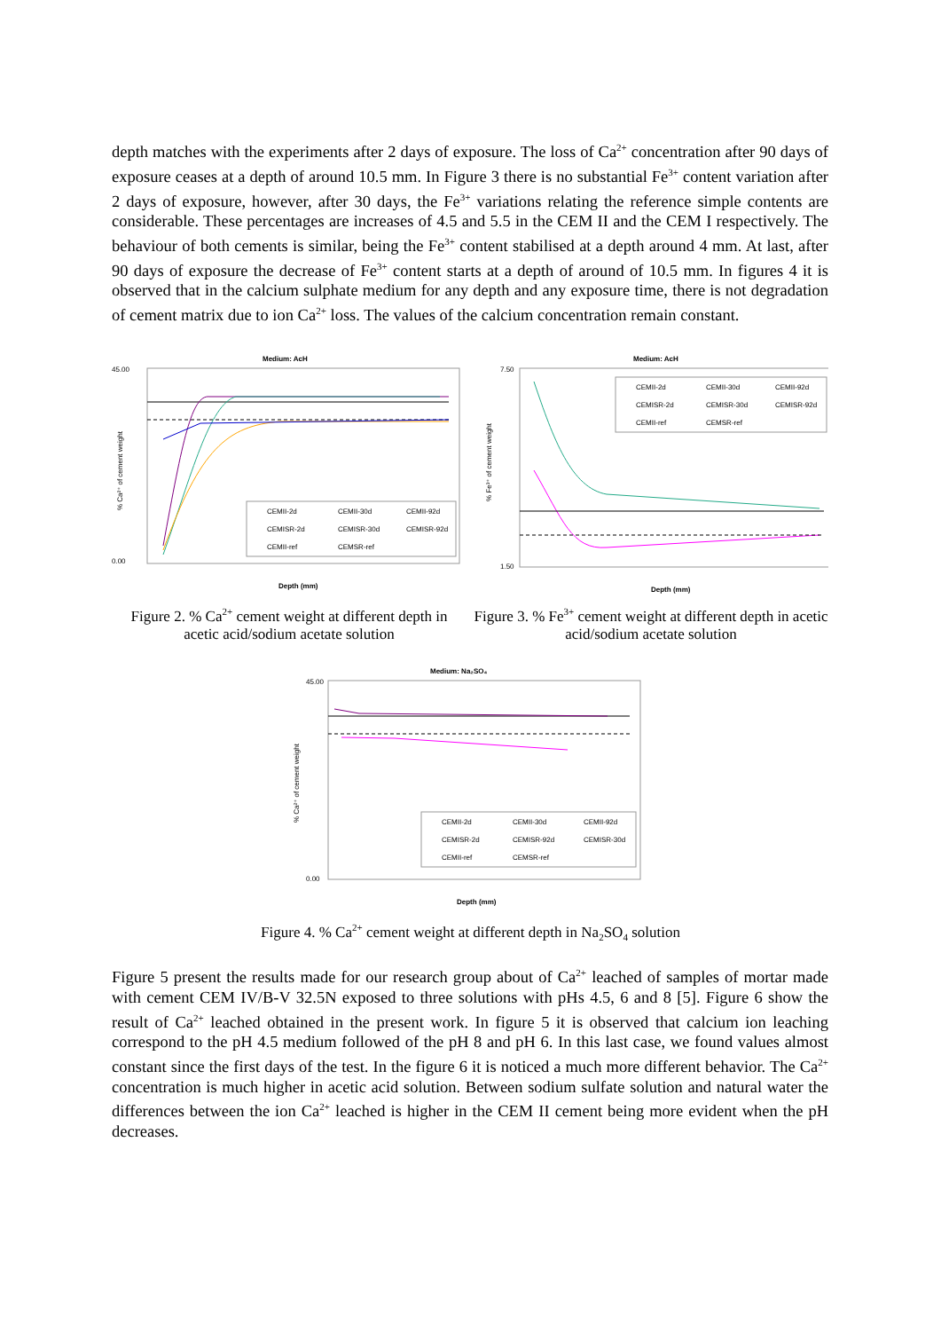depth matches with the experiments after 2 days of exposure. The loss of Ca<sup>2+</sup> concentration after 90 days of exposure ceases at a depth of around 10.5 mm. In Figure 3 there is no substantial Fe<sup>3+</sup> content variation after 2 days of exposure, however, after 30 days, the Fe<sup>3+</sup> variations relating the reference simple contents are considerable. These percentages are increases of 4.5 and 5.5 in the CEM II and the CEM I respectively. The behaviour of both cements is similar, being the Fe<sup>3+</sup> content stabilised at a depth around 4 mm. At last, after 90 days of exposure the decrease of Fe<sup>3+</sup> content starts at a depth of around of 10.5 mm. In figures 4 it is observed that in the calcium sulphate medium for any depth and any exposure time, there is not degradation of cement matrix due to ion Ca<sup>2+</sup> loss. The values of the calcium concentration remain constant.
Medium: AcH
45.00
0.00
% Ca²⁺ of cement weight
Depth (mm)
CEMII-2d
CEMII-30d
CEMII-92d
CEMISR-2d
CEMISR-30d
CEMISR-92d
CEMII-ref
CEMSR-ref
Figure 2. % Ca<sup>2+</sup> cement weight at different depth in acetic acid/sodium acetate solution
Medium: AcH
7.50
1.50
% Fe³⁺ of cement weight
Depth (mm)
CEMII-2d
CEMII-30d
CEMII-92d
CEMISR-2d
CEMISR-30d
CEMISR-92d
CEMII-ref
CEMSR-ref
Figure 3. % Fe<sup>3+</sup> cement weight at different depth in acetic acid/sodium acetate solution
Medium: Na₂SO₄
45.00
0.00
% Ca²⁺ of cement weight
Depth (mm)
CEMII-2d
CEMII-30d
CEMII-92d
CEMISR-2d
CEMISR-92d
CEMISR-30d
CEMII-ref
CEMSR-ref
Figure 4. % Ca<sup>2+</sup> cement weight at different depth in Na<sub>2</sub>SO<sub>4</sub> solution
Figure 5 present the results made for our research group about of Ca<sup>2+</sup> leached of samples of mortar made with cement CEM IV/B-V 32.5N exposed to three solutions with pHs 4.5, 6 and 8 [5]. Figure 6 show the result of Ca<sup>2+</sup> leached obtained in the present work. In figure 5 it is observed that calcium ion leaching correspond to the pH 4.5 medium followed of the pH 8 and pH 6. In this last case, we found values almost constant since the first days of the test. In the figure 6 it is noticed a much more different behavior. The Ca<sup>2+</sup> concentration is much higher in acetic acid solution. Between sodium sulfate solution and natural water the differences between the ion Ca<sup>2+</sup> leached is higher in the CEM II cement being more evident when the pH decreases.